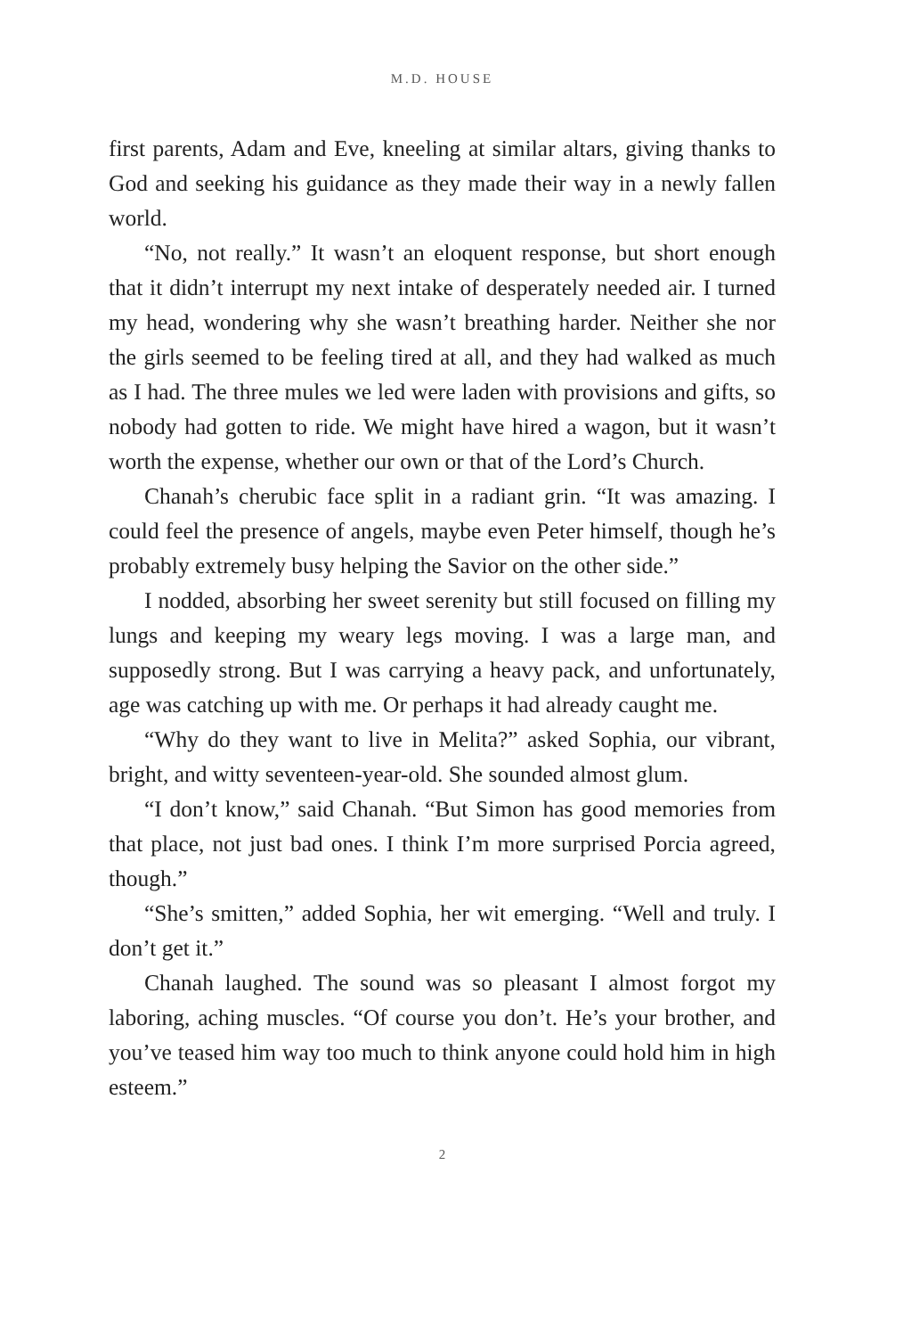M.D. HOUSE
first parents, Adam and Eve, kneeling at similar altars, giving thanks to God and seeking his guidance as they made their way in a newly fallen world.
“No, not really.” It wasn’t an eloquent response, but short enough that it didn’t interrupt my next intake of desperately needed air. I turned my head, wondering why she wasn’t breathing harder. Neither she nor the girls seemed to be feeling tired at all, and they had walked as much as I had. The three mules we led were laden with provisions and gifts, so nobody had gotten to ride. We might have hired a wagon, but it wasn’t worth the expense, whether our own or that of the Lord’s Church.
Chanah’s cherubic face split in a radiant grin. “It was amazing. I could feel the presence of angels, maybe even Peter himself, though he’s probably extremely busy helping the Savior on the other side.”
I nodded, absorbing her sweet serenity but still focused on filling my lungs and keeping my weary legs moving. I was a large man, and supposedly strong. But I was carrying a heavy pack, and unfortunately, age was catching up with me. Or perhaps it had already caught me.
“Why do they want to live in Melita?” asked Sophia, our vibrant, bright, and witty seventeen-year-old. She sounded almost glum.
“I don’t know,” said Chanah. “But Simon has good memories from that place, not just bad ones. I think I’m more surprised Porcia agreed, though.”
“She’s smitten,” added Sophia, her wit emerging. “Well and truly. I don’t get it.”
Chanah laughed. The sound was so pleasant I almost forgot my laboring, aching muscles. “Of course you don’t. He’s your brother, and you’ve teased him way too much to think anyone could hold him in high esteem.”
2